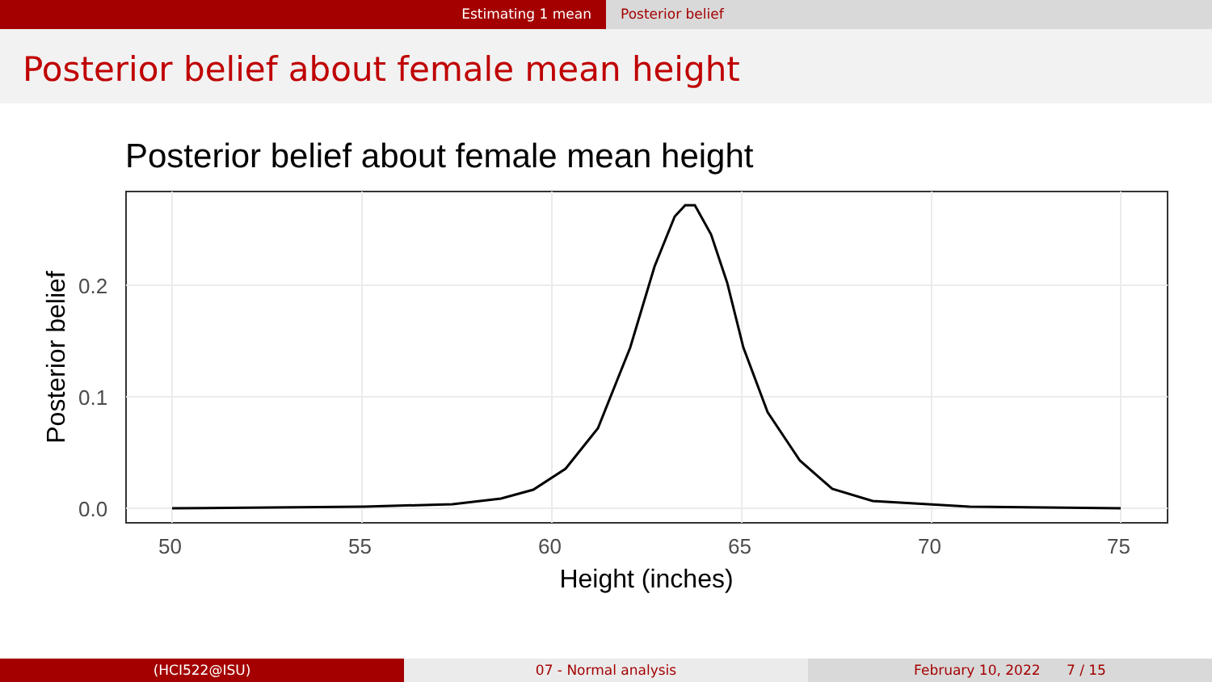Estimating 1 mean Posterior belief
Posterior belief about female mean height
Posterior belief about female mean height
0.2
0.1
0.0
50
55
60
65
70
75
Height (inches)
Posterior belief
(HCI522@ISU) 07 - Normal analysis February 10, 2022 7 / 15